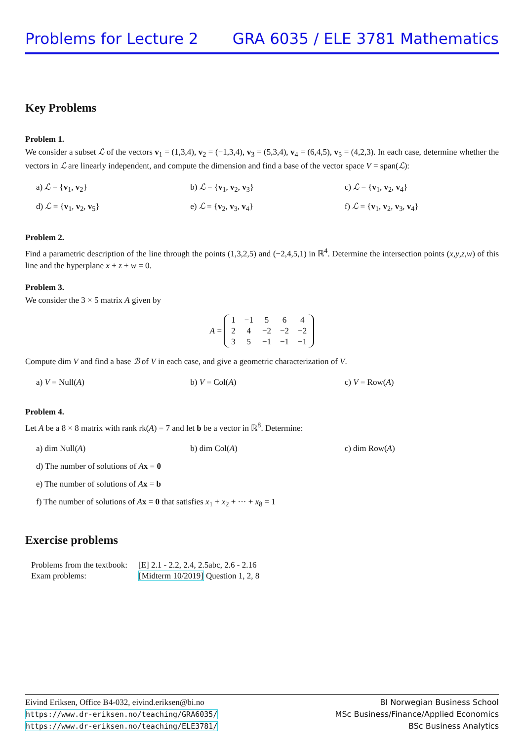Problems for Lecture 2 GRA 6035 / ELE 3781 Mathematics
Key Problems
Problem 1.
We consider a subset ℒ of the vectors v<sub>1</sub> = (1,3,4), v<sub>2</sub> = (−1,3,4), v<sub>3</sub> = (5,3,4), v<sub>4</sub> = (6,4,5), v<sub>5</sub> = (4,2,3). In each case, determine whether the vectors in ℒ are linearly independent, and compute the dimension and find a base of the vector space V = span(ℒ):
a) ℒ = {v<sub>1</sub>, v<sub>2</sub>} b) ℒ = {v<sub>1</sub>, v<sub>2</sub>, v<sub>3</sub>} c) ℒ = {v<sub>1</sub>, v<sub>2</sub>, v<sub>4</sub>}
d) ℒ = {v<sub>1</sub>, v<sub>2</sub>, v<sub>5</sub>} e) ℒ = {v<sub>2</sub>, v<sub>3</sub>, v<sub>4</sub>} f) ℒ = {v<sub>1</sub>, v<sub>2</sub>, v<sub>3</sub>, v<sub>4</sub>}
Problem 2.
Find a parametric description of the line through the points (1,3,2,5) and (−2,4,5,1) in ℝ<sup>4</sup>. Determine the intersection points (x,y,z,w) of this line and the hyperplane x + z + w = 0.
Problem 3.
We consider the 3 × 5 matrix A given by
A =
| 1 | −1 | 5 | 6 | 4 |
| 2 | 4 | −2 | −2 | −2 |
| 3 | 5 | −1 | −1 | −1 |
Compute dim V and find a base ℬ of V in each case, and give a geometric characterization of V.
a) V = Null(A) b) V = Col(A) c) V = Row(A)
Problem 4.
Let A be a 8 × 8 matrix with rank rk(A) = 7 and let b be a vector in ℝ<sup>8</sup>. Determine:
a) dim Null(A) b) dim Col(A) c) dim Row(A)
d) The number of solutions of Ax = 0
e) The number of solutions of Ax = b
f) The number of solutions of Ax = 0 that satisfies x<sub>1</sub> + x<sub>2</sub> + ··· + x<sub>8</sub> = 1
Exercise problems
| Problems from the textbook: | [E] 2.1 - 2.2, 2.4, 2.5abc, 2.6 - 2.16 |
| Exam problems: | [Midterm 10/2019] Question 1, 2, 8 |
Eivind Eriksen, Office B4-032, eivind.eriksen@bi.no
https://www.dr-eriksen.no/teaching/GRA6035/
https://www.dr-eriksen.no/teaching/ELE3781/
BI Norwegian Business School
MSc Business/Finance/Applied Economics
BSc Business Analytics